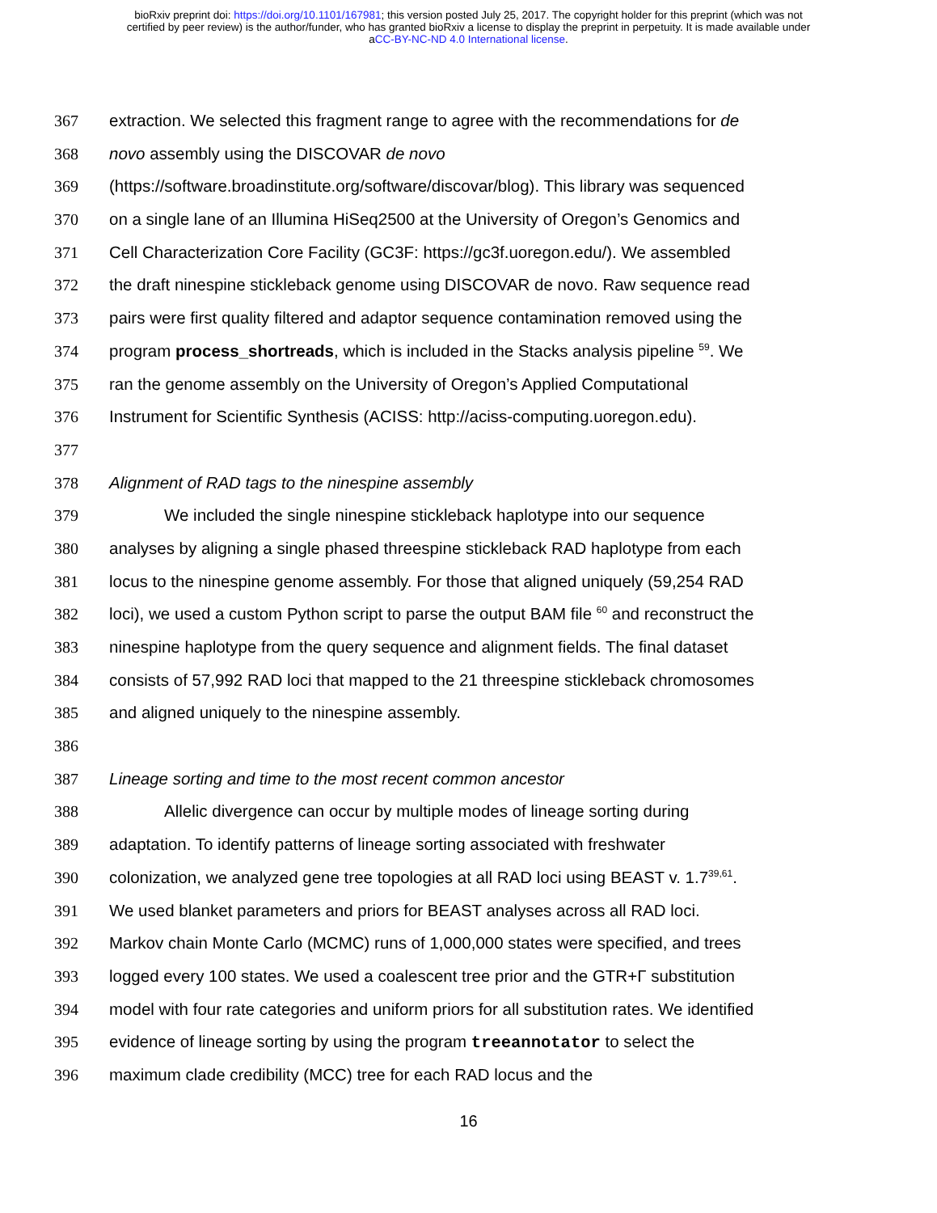bioRxiv preprint doi: https://doi.org/10.1101/167981; this version posted July 25, 2017. The copyright holder for this preprint (which was not
certified by peer review) is the author/funder, who has granted bioRxiv a license to display the preprint in perpetuity. It is made available under
aCC-BY-NC-ND 4.0 International license.
367 extraction. We selected this fragment range to agree with the recommendations for de
368 novo assembly using the DISCOVAR de novo
369 (https://software.broadinstitute.org/software/discovar/blog). This library was sequenced
370 on a single lane of an Illumina HiSeq2500 at the University of Oregon’s Genomics and
371 Cell Characterization Core Facility (GC3F: https://gc3f.uoregon.edu/). We assembled
372 the draft ninespine stickleback genome using DISCOVAR de novo. Raw sequence read
373 pairs were first quality filtered and adaptor sequence contamination removed using the
374 program process_shortreads, which is included in the Stacks analysis pipeline <sup>59</sup>. We
375 ran the genome assembly on the University of Oregon’s Applied Computational
376 Instrument for Scientific Synthesis (ACISS: http://aciss-computing.uoregon.edu).
377
378 Alignment of RAD tags to the ninespine assembly
379 We included the single ninespine stickleback haplotype into our sequence
380 analyses by aligning a single phased threespine stickleback RAD haplotype from each
381 locus to the ninespine genome assembly. For those that aligned uniquely (59,254 RAD
382 loci), we used a custom Python script to parse the output BAM file <sup>60</sup> and reconstruct the
383 ninespine haplotype from the query sequence and alignment fields. The final dataset
384 consists of 57,992 RAD loci that mapped to the 21 threespine stickleback chromosomes
385 and aligned uniquely to the ninespine assembly.
386
387 Lineage sorting and time to the most recent common ancestor
388 Allelic divergence can occur by multiple modes of lineage sorting during
389 adaptation. To identify patterns of lineage sorting associated with freshwater
390 colonization, we analyzed gene tree topologies at all RAD loci using BEAST v. 1.7<sup>39,61</sup>.
391 We used blanket parameters and priors for BEAST analyses across all RAD loci.
392 Markov chain Monte Carlo (MCMC) runs of 1,000,000 states were specified, and trees
393 logged every 100 states. We used a coalescent tree prior and the GTR+Γ substitution
394 model with four rate categories and uniform priors for all substitution rates. We identified
395 evidence of lineage sorting by using the program treeannotator to select the
396 maximum clade credibility (MCC) tree for each RAD locus and the
16